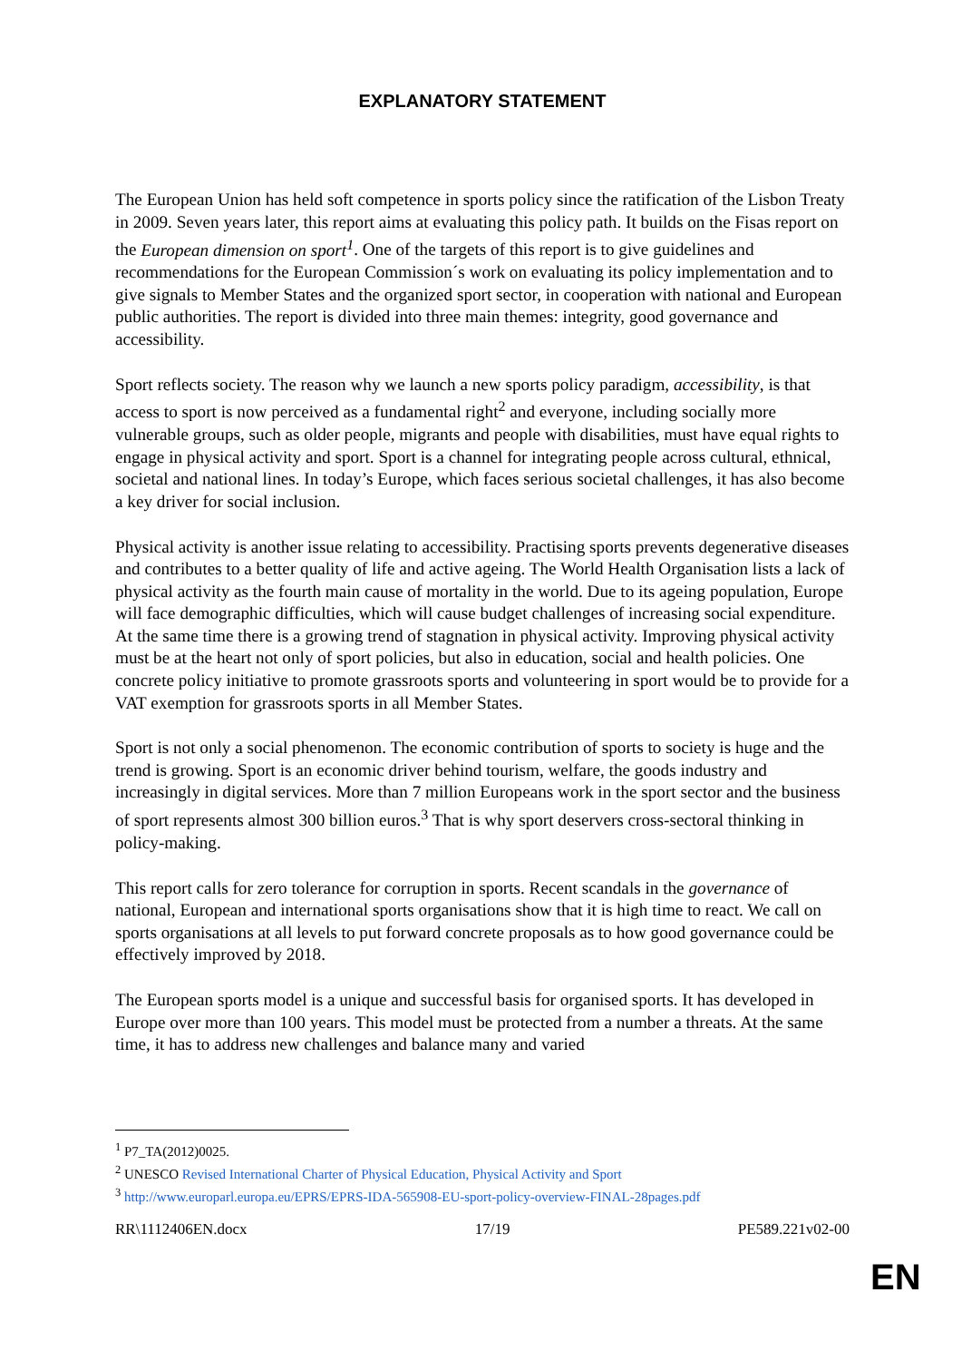EXPLANATORY STATEMENT
The European Union has held soft competence in sports policy since the ratification of the Lisbon Treaty in 2009. Seven years later, this report aims at evaluating this policy path. It builds on the Fisas report on the European dimension on sport<sup>1</sup>. One of the targets of this report is to give guidelines and recommendations for the European Commission´s work on evaluating its policy implementation and to give signals to Member States and the organized sport sector, in cooperation with national and European public authorities. The report is divided into three main themes: integrity, good governance and accessibility.
Sport reflects society. The reason why we launch a new sports policy paradigm, accessibility, is that access to sport is now perceived as a fundamental right<sup>2</sup> and everyone, including socially more vulnerable groups, such as older people, migrants and people with disabilities, must have equal rights to engage in physical activity and sport. Sport is a channel for integrating people across cultural, ethnical, societal and national lines. In today’s Europe, which faces serious societal challenges, it has also become a key driver for social inclusion.
Physical activity is another issue relating to accessibility. Practising sports prevents degenerative diseases and contributes to a better quality of life and active ageing. The World Health Organisation lists a lack of physical activity as the fourth main cause of mortality in the world. Due to its ageing population, Europe will face demographic difficulties, which will cause budget challenges of increasing social expenditure. At the same time there is a growing trend of stagnation in physical activity. Improving physical activity must be at the heart not only of sport policies, but also in education, social and health policies. One concrete policy initiative to promote grassroots sports and volunteering in sport would be to provide for a VAT exemption for grassroots sports in all Member States.
Sport is not only a social phenomenon. The economic contribution of sports to society is huge and the trend is growing. Sport is an economic driver behind tourism, welfare, the goods industry and increasingly in digital services. More than 7 million Europeans work in the sport sector and the business of sport represents almost 300 billion euros.<sup>3</sup> That is why sport deservers cross-sectoral thinking in policy-making.
This report calls for zero tolerance for corruption in sports. Recent scandals in the governance of national, European and international sports organisations show that it is high time to react. We call on sports organisations at all levels to put forward concrete proposals as to how good governance could be effectively improved by 2018.
The European sports model is a unique and successful basis for organised sports. It has developed in Europe over more than 100 years. This model must be protected from a number a threats. At the same time, it has to address new challenges and balance many and varied
<sup>1</sup> P7_TA(2012)0025.
<sup>2</sup> UNESCO Revised International Charter of Physical Education, Physical Activity and Sport
<sup>3</sup> http://www.europarl.europa.eu/EPRS/EPRS-IDA-565908-EU-sport-policy-overview-FINAL-28pages.pdf
RR\1112406EN.docx 17/19 PE589.221v02-00
EN